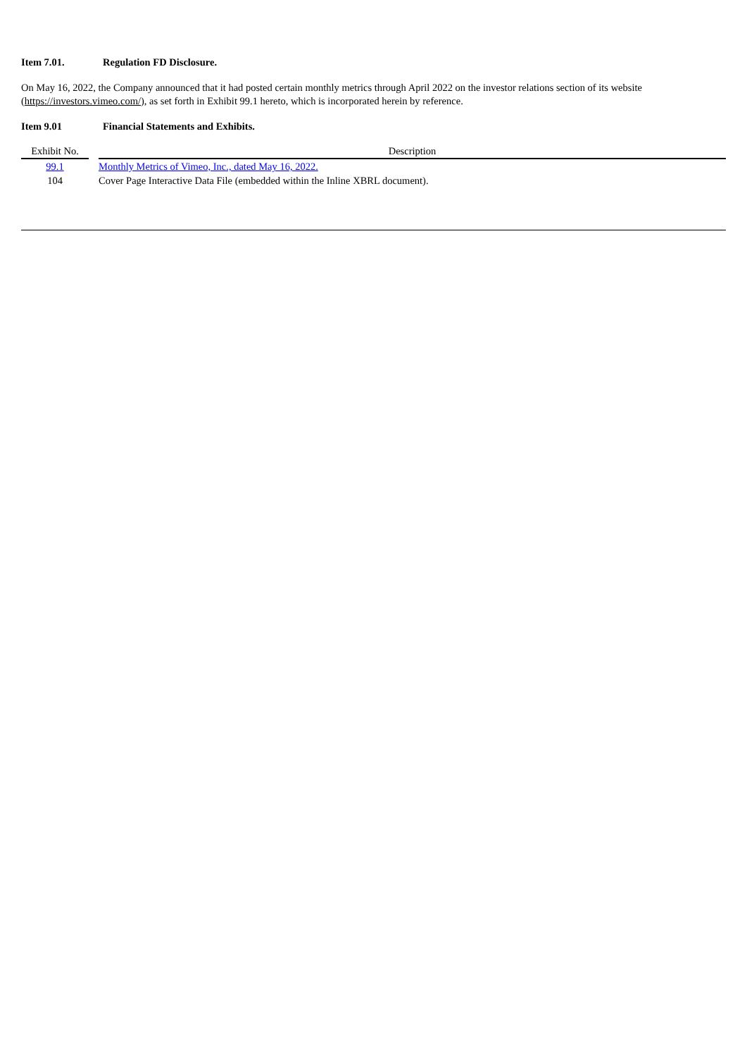Item 7.01. Regulation FD Disclosure.
On May 16, 2022, the Company announced that it had posted certain monthly metrics through April 2022 on the investor relations section of its website (https://investors.vimeo.com/), as set forth in Exhibit 99.1 hereto, which is incorporated herein by reference.
Item 9.01 Financial Statements and Exhibits.
| Exhibit No. | | Description |
| --- | --- | --- |
| 99.1 | | Monthly Metrics of Vimeo, Inc., dated May 16, 2022. |
| 104 | | Cover Page Interactive Data File (embedded within the Inline XBRL document). |